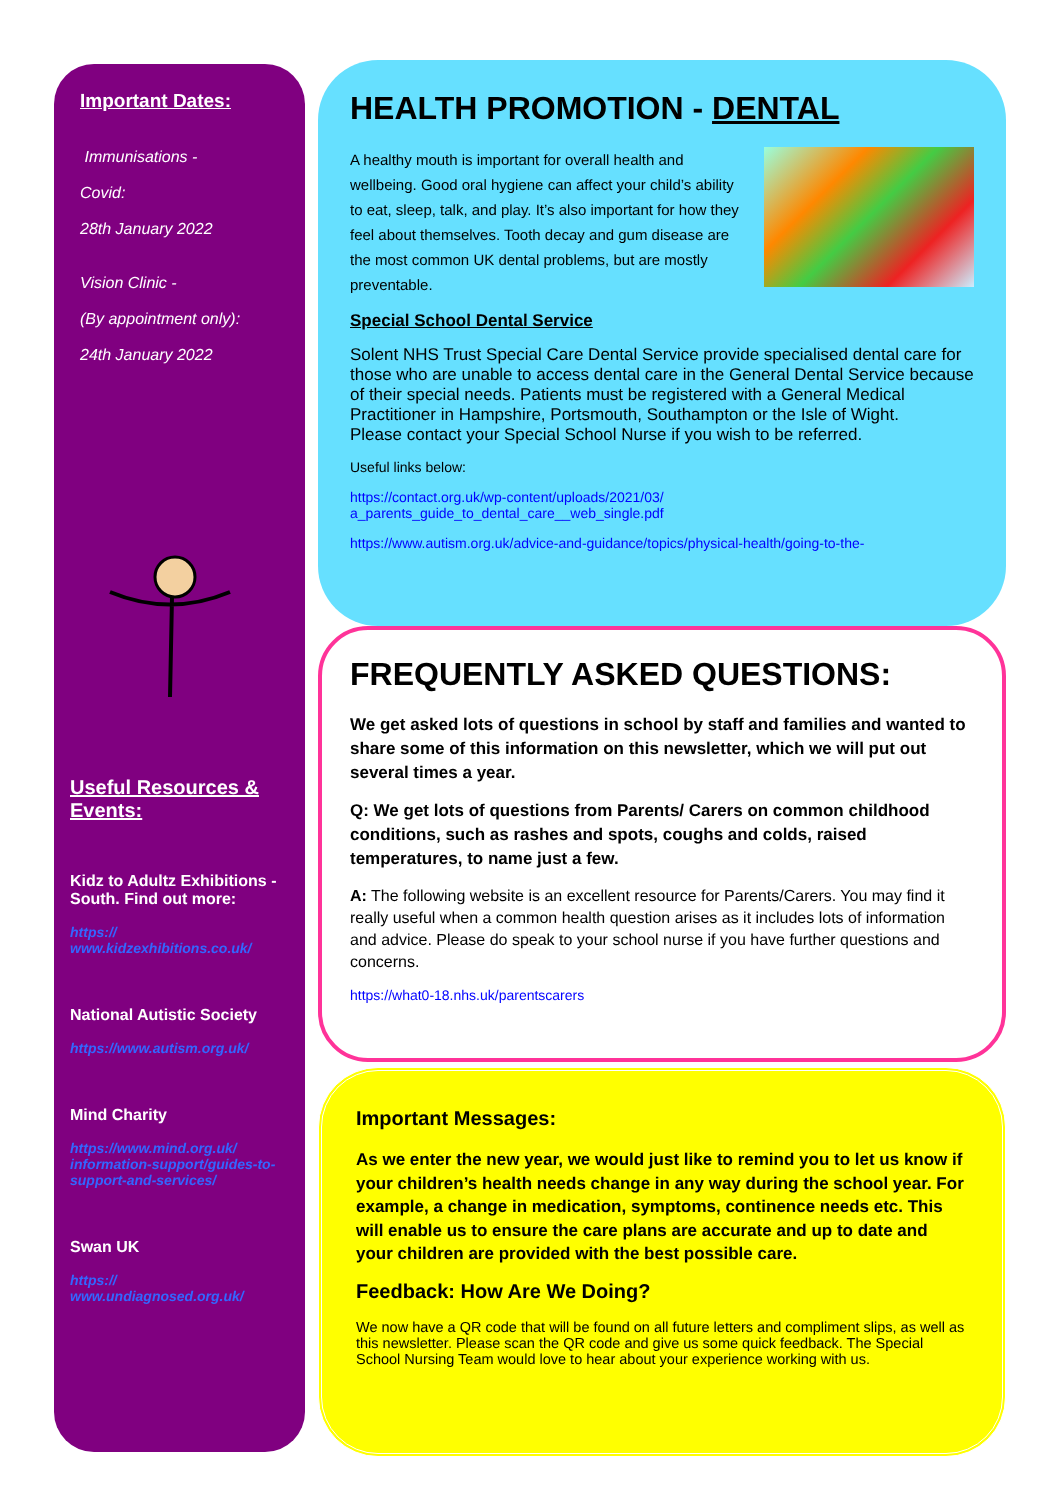Important Dates:
Immunisations -
Covid:
28th January 2022
Vision Clinic -
(By appointment only):
24th January 2022
Useful Resources & Events:
Kidz to Adultz Exhibitions - South. Find out more:
https://
www.kidzexhibitions.co.uk/
National Autistic Society
https://www.autism.org.uk/
Mind Charity
https://www.mind.org.uk/ information-support/guides-to-support-and-services/
Swan UK
https://
www.undiagnosed.org.uk/
HEALTH PROMOTION - DENTAL
A healthy mouth is important for overall health and wellbeing. Good oral hygiene can affect your child’s ability to eat, sleep, talk, and play. It’s also important for how they feel about themselves. Tooth decay and gum disease are the most common UK dental problems, but are mostly preventable.
Special School Dental Service
Solent NHS Trust Special Care Dental Service provide specialised dental care for those who are unable to access dental care in the General Dental Service because of their special needs. Patients must be registered with a General Medical Practitioner in Hampshire, Portsmouth, Southampton or the Isle of Wight.
Please contact your Special School Nurse if you wish to be referred.
Useful links below:
https://contact.org.uk/wp-content/uploads/2021/03/
a_parents_guide_to_dental_care__web_single.pdf
https://www.autism.org.uk/advice-and-guidance/topics/physical-health/going-to-the-
FREQUENTLY ASKED QUESTIONS:
We get asked lots of questions in school by staff and families and wanted to share some of this information on this newsletter, which we will put out several times a year.
Q: We get lots of questions from Parents/ Carers on common childhood conditions, such as rashes and spots, coughs and colds, raised temperatures, to name just a few.
A: The following website is an excellent resource for Parents/Carers. You may find it really useful when a common health question arises as it includes lots of information and advice. Please do speak to your school nurse if you have further questions and concerns.
https://what0-18.nhs.uk/parentscarers
Important Messages:
As we enter the new year, we would just like to remind you to let us know if your children’s health needs change in any way during the school year. For example, a change in medication, symptoms, continence needs etc. This will enable us to ensure the care plans are accurate and up to date and your children are provided with the best possible care.
Feedback: How Are We Doing?
We now have a QR code that will be found on all future letters and compliment slips, as well as this newsletter. Please scan the QR code and give us some quick feedback. The Special School Nursing Team would love to hear about your experience working with us.